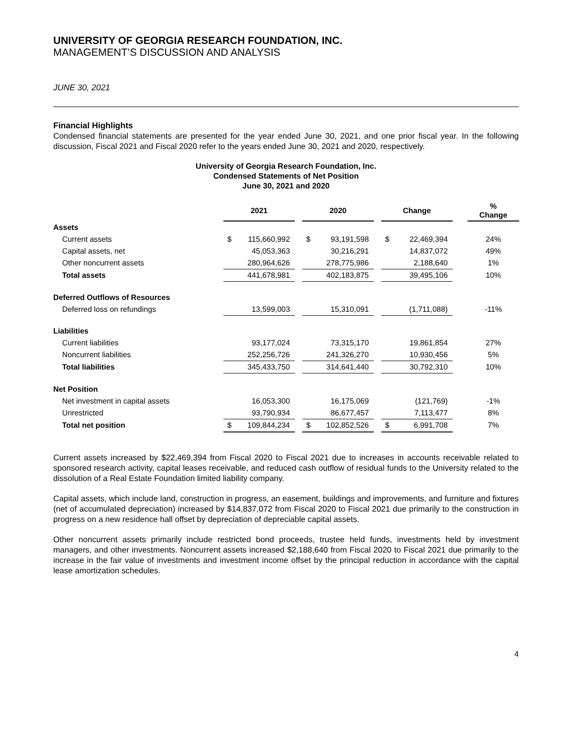UNIVERSITY OF GEORGIA RESEARCH FOUNDATION, INC.
MANAGEMENT’S DISCUSSION AND ANALYSIS
JUNE 30, 2021
Financial Highlights
Condensed financial statements are presented for the year ended June 30, 2021, and one prior fiscal year. In the following discussion, Fiscal 2021 and Fiscal 2020 refer to the years ended June 30, 2021 and 2020, respectively.
University of Georgia Research Foundation, Inc.
Condensed Statements of Net Position
June 30, 2021 and 2020
| | 2021 | | | 2020 | | | Change | | | % Change |
| Assets | | | | | | | | | | |
| Current assets | $ | 115,660,992 | | $ | 93,191,598 | | $ | 22,469,394 | | 24% |
| Capital assets, net | | 45,053,363 | | | 30,216,291 | | | 14,837,072 | | 49% |
| Other noncurrent assets | | 280,964,626 | | | 278,775,986 | | | 2,188,640 | | 1% |
| Total assets | | 441,678,981 | | | 402,183,875 | | | 39,495,106 | | 10% |
| Deferred Outflows of Resources | | | | | | | | | | |
| Deferred loss on refundings | | 13,599,003 | | | 15,310,091 | | | (1,711,088) | | -11% |
| Liabilities | | | | | | | | | | |
| Current liabilities | | 93,177,024 | | | 73,315,170 | | | 19,861,854 | | 27% |
| Noncurrent liabilities | | 252,256,726 | | | 241,326,270 | | | 10,930,456 | | 5% |
| Total liabilities | | 345,433,750 | | | 314,641,440 | | | 30,792,310 | | 10% |
| Net Position | | | | | | | | | | |
| Net investment in capital assets | | 16,053,300 | | | 16,175,069 | | | (121,769) | | -1% |
| Unrestricted | | 93,790,934 | | | 86,677,457 | | | 7,113,477 | | 8% |
| Total net position | $ | 109,844,234 | | $ | 102,852,526 | | $ | 6,991,708 | | 7% |
Current assets increased by $22,469,394 from Fiscal 2020 to Fiscal 2021 due to increases in accounts receivable related to sponsored research activity, capital leases receivable, and reduced cash outflow of residual funds to the University related to the dissolution of a Real Estate Foundation limited liability company.
Capital assets, which include land, construction in progress, an easement, buildings and improvements, and furniture and fixtures (net of accumulated depreciation) increased by $14,837,072 from Fiscal 2020 to Fiscal 2021 due primarily to the construction in progress on a new residence hall offset by depreciation of depreciable capital assets.
Other noncurrent assets primarily include restricted bond proceeds, trustee held funds, investments held by investment managers, and other investments. Noncurrent assets increased $2,188,640 from Fiscal 2020 to Fiscal 2021 due primarily to the increase in the fair value of investments and investment income offset by the principal reduction in accordance with the capital lease amortization schedules.
4